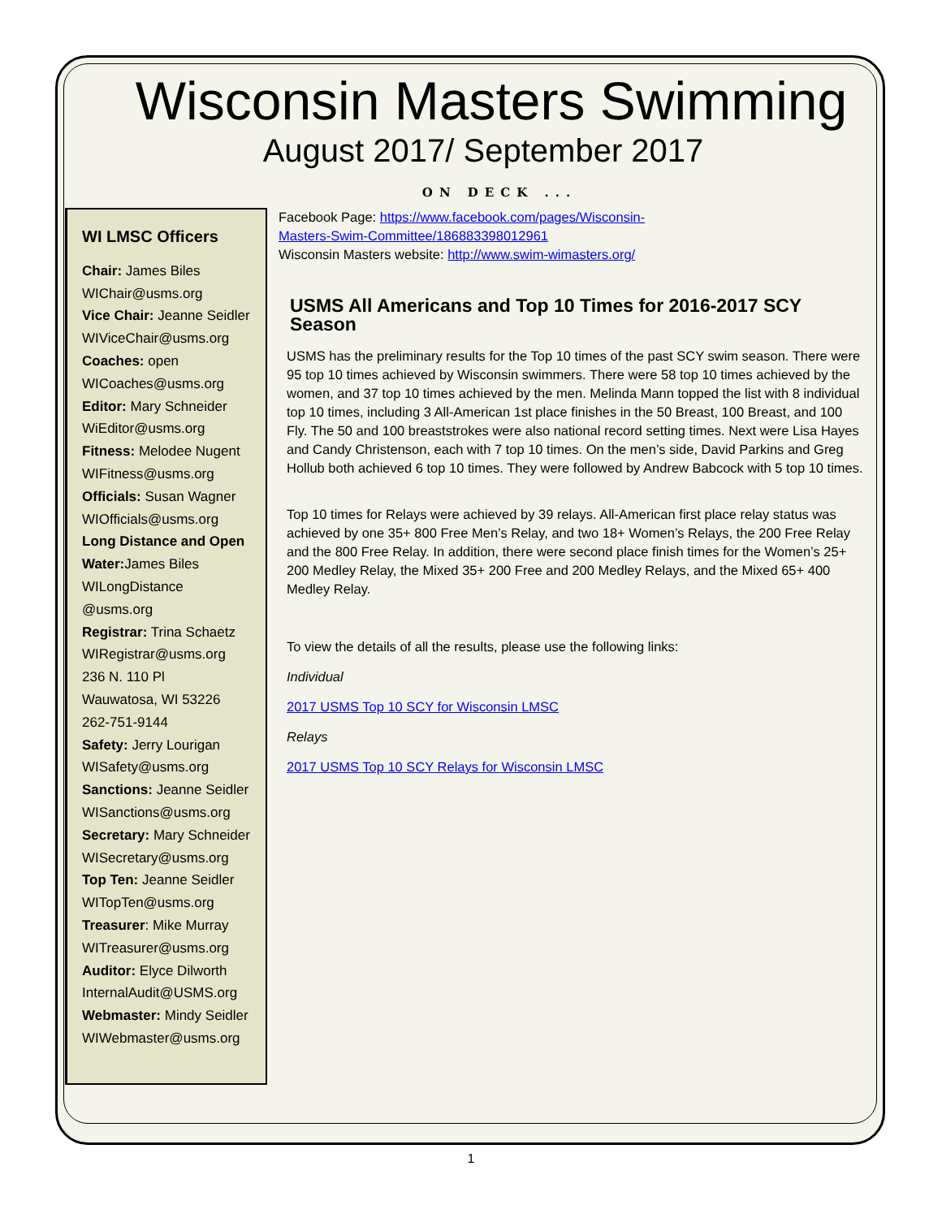Wisconsin Masters Swimming
August 2017/ September 2017
ON DECK ...
WI LMSC Officers
Chair: James Biles
WIChair@usms.org
Vice Chair: Jeanne Seidler
WIViceChair@usms.org
Coaches: open
WICoaches@usms.org
Editor: Mary Schneider
WiEditor@usms.org
Fitness: Melodee Nugent
WIFitness@usms.org
Officials: Susan Wagner
WIOfficials@usms.org
Long Distance and Open Water: James Biles
WILongDistance
@usms.org
Registrar: Trina Schaetz
WIRegistrar@usms.org
236 N. 110 Pl
Wauwatosa, WI 53226
262-751-9144
Safety: Jerry Lourigan
WISafety@usms.org
Sanctions: Jeanne Seidler
WISanctions@usms.org
Secretary: Mary Schneider
WISecretary@usms.org
Top Ten: Jeanne Seidler
WITopTen@usms.org
Treasurer: Mike Murray
WITreasurer@usms.org
Auditor: Elyce Dilworth
InternalAudit@USMS.org
Webmaster: Mindy Seidler
WIWebmaster@usms.org
Facebook Page: https://www.facebook.com/pages/Wisconsin-
Masters-Swim-Committee/186883398012961
Wisconsin Masters website: http://www.swim-wimasters.org/
USMS All Americans and Top 10 Times for 2016-2017 SCY Season
USMS has the preliminary results for the Top 10 times of the past SCY swim season. There were 95 top 10 times achieved by Wisconsin swimmers. There were 58 top 10 times achieved by the women, and 37 top 10 times achieved by the men. Melinda Mann topped the list with 8 individual top 10 times, including 3 All-American 1st place finishes in the 50 Breast, 100 Breast, and 100 Fly. The 50 and 100 breaststrokes were also national record setting times. Next were Lisa Hayes and Candy Christenson, each with 7 top 10 times. On the men’s side, David Parkins and Greg Hollub both achieved 6 top 10 times. They were followed by Andrew Babcock with 5 top 10 times.
Top 10 times for Relays were achieved by 39 relays. All-American first place relay status was achieved by one 35+ 800 Free Men’s Relay, and two 18+ Women’s Relays, the 200 Free Relay and the 800 Free Relay. In addition, there were second place finish times for the Women’s 25+ 200 Medley Relay, the Mixed 35+ 200 Free and 200 Medley Relays, and the Mixed 65+ 400 Medley Relay.
To view the details of all the results, please use the following links:
Individual
2017 USMS Top 10 SCY for Wisconsin LMSC
Relays
2017 USMS Top 10 SCY Relays for Wisconsin LMSC
1